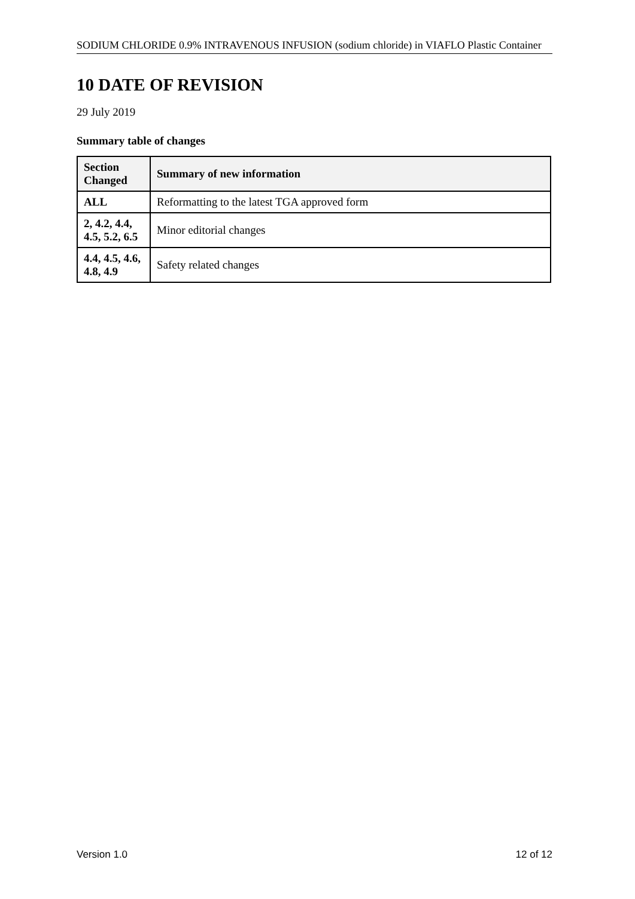SODIUM CHLORIDE 0.9% INTRAVENOUS INFUSION (sodium chloride) in VIAFLO Plastic Container
10 DATE OF REVISION
29 July 2019
Summary table of changes
| Section Changed | Summary of new information |
| --- | --- |
| ALL | Reformatting to the latest TGA approved form |
| 2, 4.2, 4.4, 4.5, 5.2, 6.5 | Minor editorial changes |
| 4.4, 4.5, 4.6, 4.8, 4.9 | Safety related changes |
Version 1.0 12 of 12